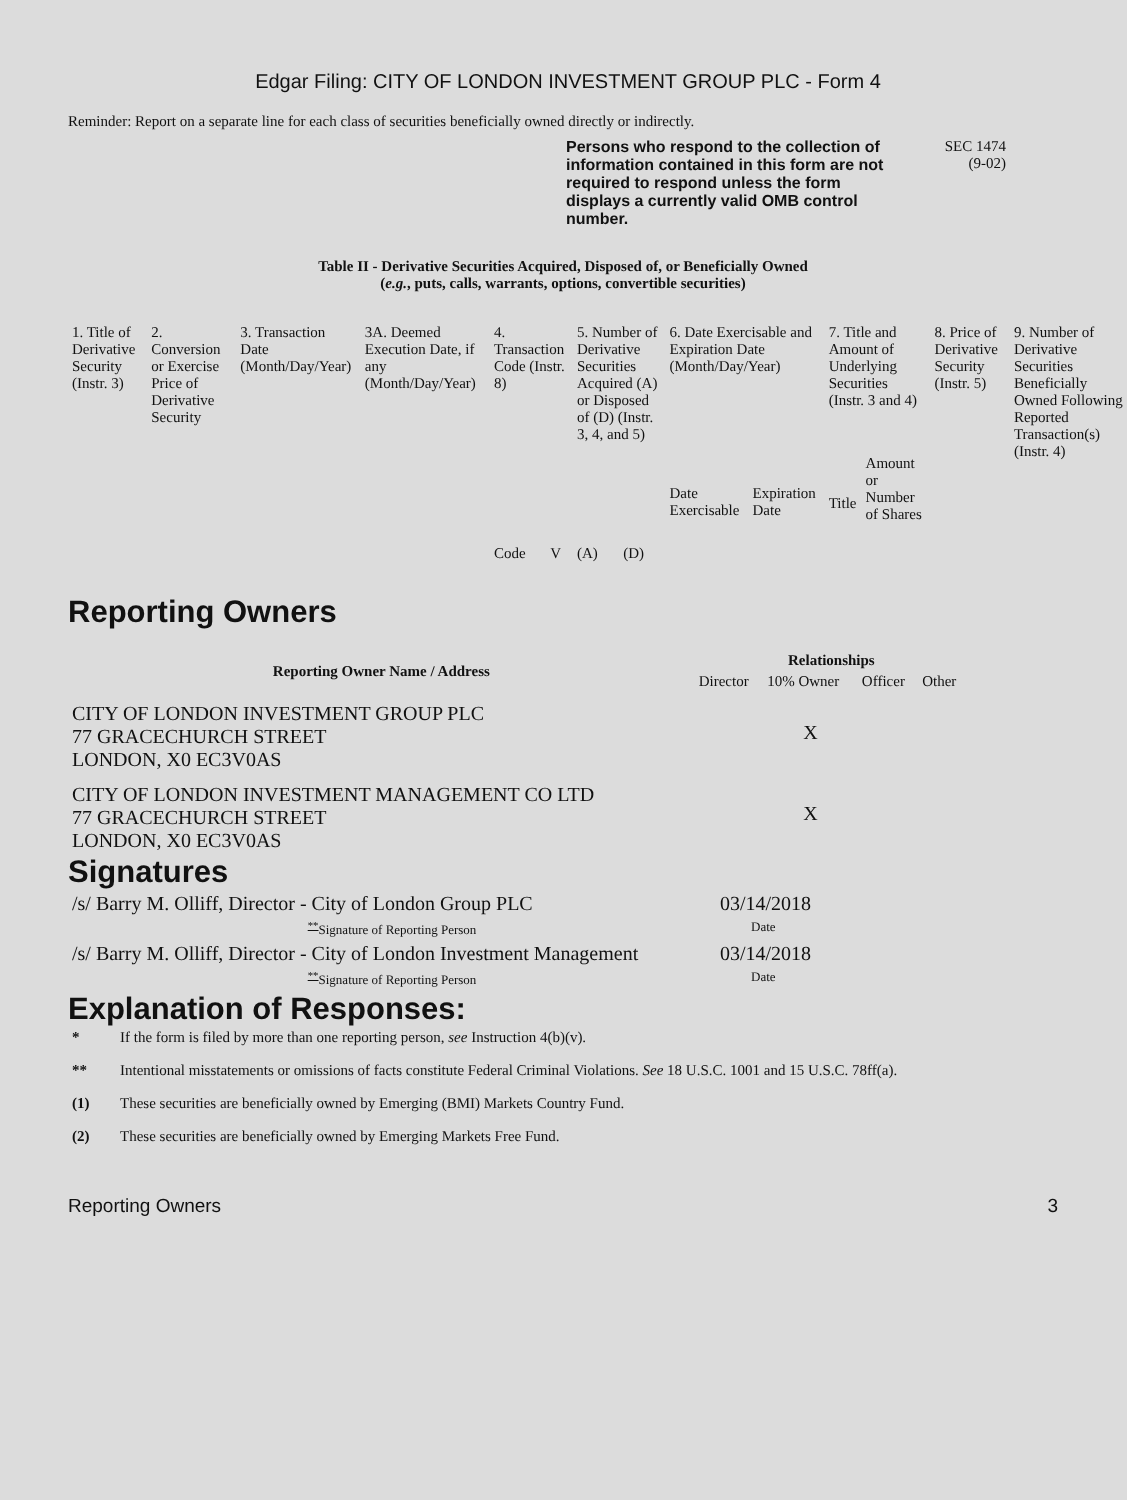Edgar Filing: CITY OF LONDON INVESTMENT GROUP PLC - Form 4
Reminder: Report on a separate line for each class of securities beneficially owned directly or indirectly.
Persons who respond to the collection of information contained in this form are not required to respond unless the form displays a currently valid OMB control number.
SEC 1474
(9-02)
Table II - Derivative Securities Acquired, Disposed of, or Beneficially Owned
(e.g., puts, calls, warrants, options, convertible securities)
| 1. Title of Derivative Security (Instr. 3) | 2. Conversion or Exercise Price of Derivative Security | 3. Transaction Date (Month/Day/Year) | 3A. Deemed Execution Date, if any (Month/Day/Year) | 4. Transaction Code (Instr. 8) | | 5. Number of Derivative Securities Acquired (A) or Disposed of (D) (Instr. 3, 4, and 5) | | 6. Date Exercisable and Expiration Date (Month/Day/Year) | | 7. Title and Amount of Underlying Securities (Instr. 3 and 4) | | 8. Price of Derivative Security (Instr. 5) | 9. Number of Derivative Securities Beneficially Owned Following Reported Transaction(s) (Instr. 4) |
| | | | | Code | V | (A) | (D) | Date Exercisable | Expiration Date | Title | Amount or Number of Shares | | |
Reporting Owners
| Reporting Owner Name / Address | Relationships | | | |
| --- | --- | --- | --- | --- |
| | Director | 10% Owner | Officer | Other |
| CITY OF LONDON INVESTMENT GROUP PLC 77 GRACECHURCH STREET LONDON, X0 EC3V0AS | | X | | |
| CITY OF LONDON INVESTMENT MANAGEMENT CO LTD 77 GRACECHURCH STREET LONDON, X0 EC3V0AS | | X | | |
Signatures
| /s/ Barry M. Olliff, Director - City of London Group PLC | 03/14/2018 |
| <sup>**</sup> Signature of Reporting Person | Date |
| /s/ Barry M. Olliff, Director - City of London Investment Management | 03/14/2018 |
| <sup>**</sup> Signature of Reporting Person | Date |
Explanation of Responses:
| * | If the form is filed by more than one reporting person, see Instruction 4(b)(v). |
| ** | Intentional misstatements or omissions of facts constitute Federal Criminal Violations. See 18 U.S.C. 1001 and 15 U.S.C. 78ff(a). |
| (1) | These securities are beneficially owned by Emerging (BMI) Markets Country Fund. |
| (2) | These securities are beneficially owned by Emerging Markets Free Fund. |
Reporting Owners 3